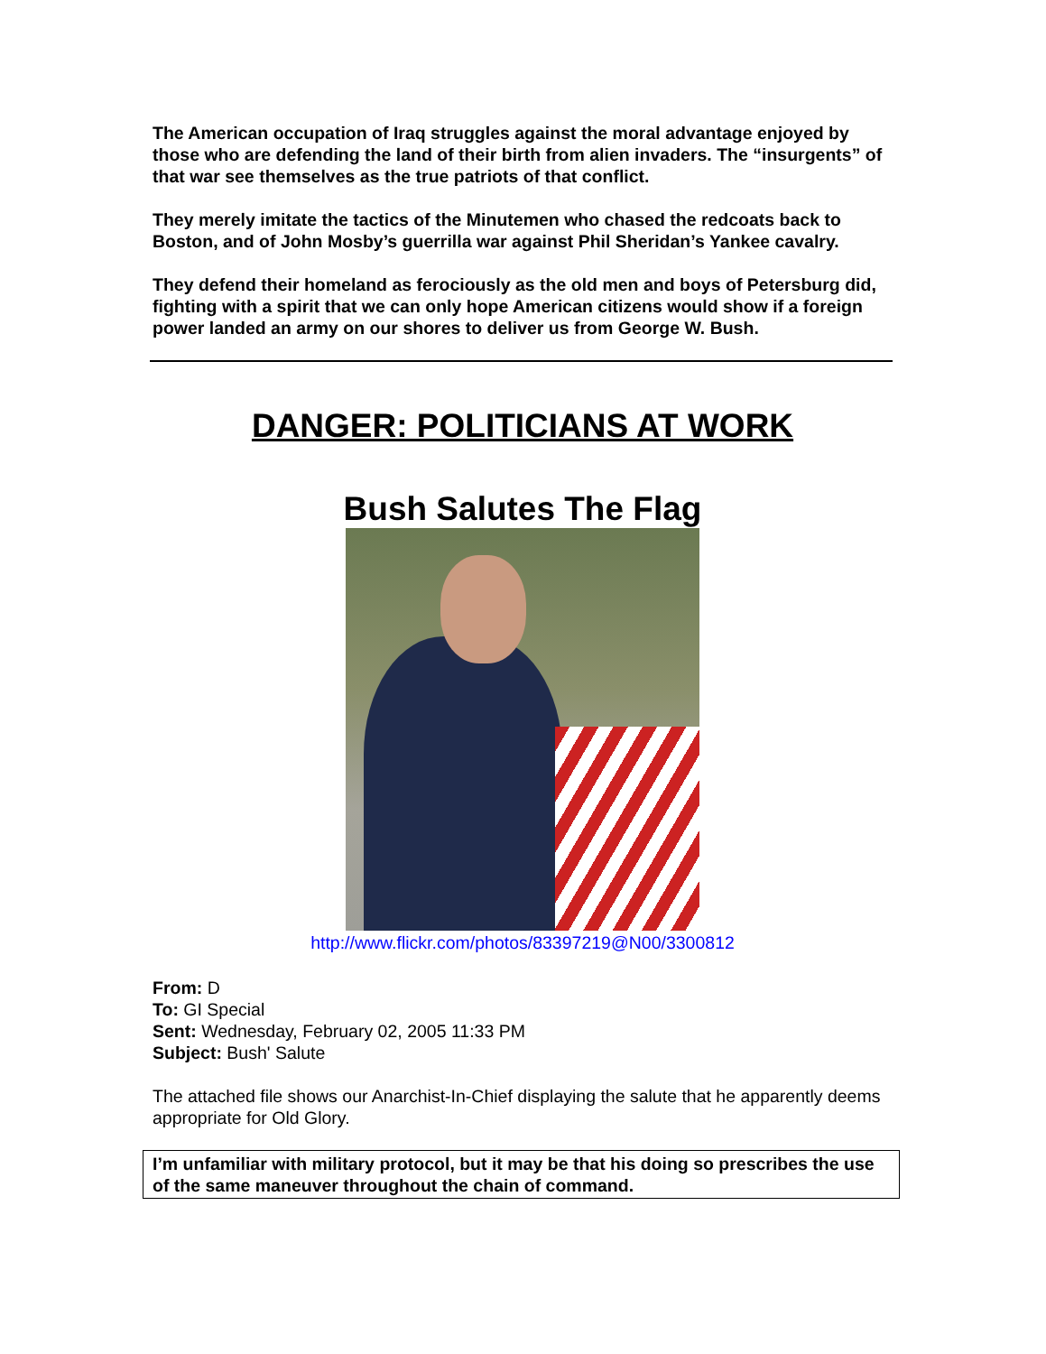The American occupation of Iraq struggles against the moral advantage enjoyed by those who are defending the land of their birth from alien invaders. The “insurgents” of that war see themselves as the true patriots of that conflict.
They merely imitate the tactics of the Minutemen who chased the redcoats back to Boston, and of John Mosby’s guerrilla war against Phil Sheridan’s Yankee cavalry.
They defend their homeland as ferociously as the old men and boys of Petersburg did, fighting with a spirit that we can only hope American citizens would show if a foreign power landed an army on our shores to deliver us from George W. Bush.
DANGER: POLITICIANS AT WORK
Bush Salutes The Flag
http://www.flickr.com/photos/83397219@N00/3300812
From: D
To: GI Special
Sent: Wednesday, February 02, 2005 11:33 PM
Subject: Bush' Salute
The attached file shows our Anarchist-In-Chief displaying the salute that he apparently deems appropriate for Old Glory.
I’m unfamiliar with military protocol, but it may be that his doing so prescribes the use of the same maneuver throughout the chain of command.